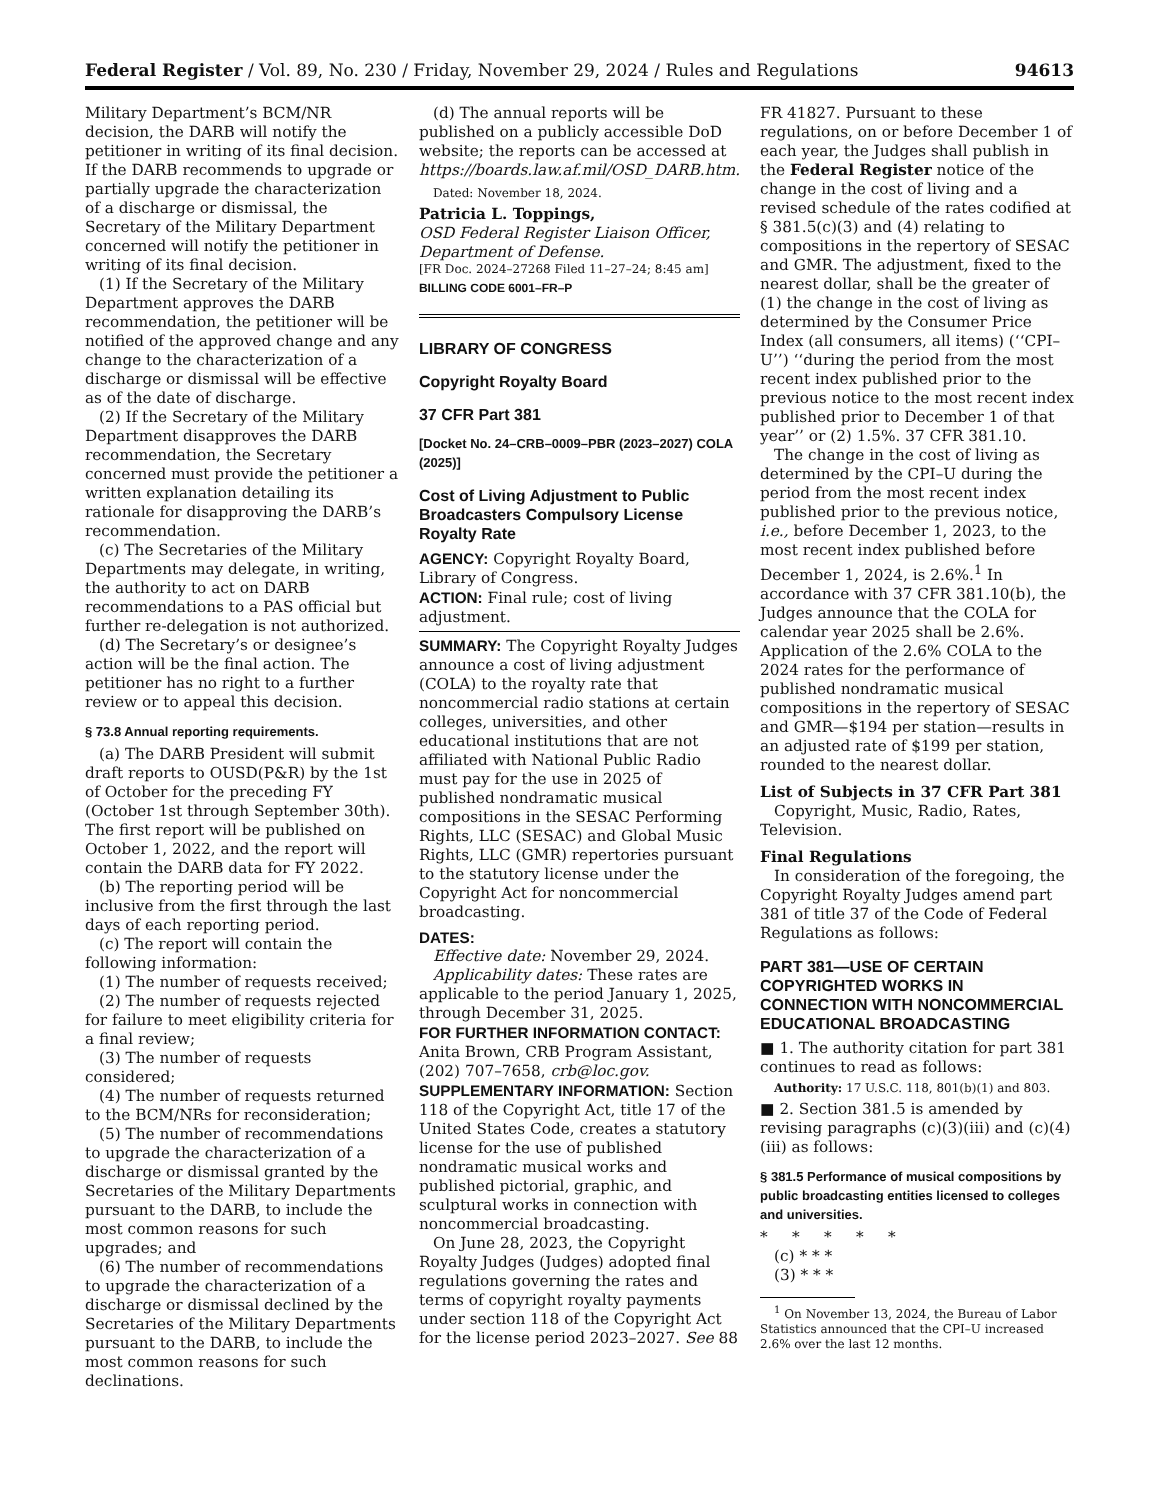Federal Register / Vol. 89, No. 230 / Friday, November 29, 2024 / Rules and Regulations 94613
Military Department’s BCM/NR decision, the DARB will notify the petitioner in writing of its final decision. If the DARB recommends to upgrade or partially upgrade the characterization of a discharge or dismissal, the Secretary of the Military Department concerned will notify the petitioner in writing of its final decision.
(1) If the Secretary of the Military Department approves the DARB recommendation, the petitioner will be notified of the approved change and any change to the characterization of a discharge or dismissal will be effective as of the date of discharge.
(2) If the Secretary of the Military Department disapproves the DARB recommendation, the Secretary concerned must provide the petitioner a written explanation detailing its rationale for disapproving the DARB’s recommendation.
(c) The Secretaries of the Military Departments may delegate, in writing, the authority to act on DARB recommendations to a PAS official but further re-delegation is not authorized.
(d) The Secretary’s or designee’s action will be the final action. The petitioner has no right to a further review or to appeal this decision.
§ 73.8 Annual reporting requirements.
(a) The DARB President will submit draft reports to OUSD(P&R) by the 1st of October for the preceding FY (October 1st through September 30th). The first report will be published on October 1, 2022, and the report will contain the DARB data for FY 2022.
(b) The reporting period will be inclusive from the first through the last days of each reporting period.
(c) The report will contain the following information:
(1) The number of requests received;
(2) The number of requests rejected for failure to meet eligibility criteria for a final review;
(3) The number of requests considered;
(4) The number of requests returned to the BCM/NRs for reconsideration;
(5) The number of recommendations to upgrade the characterization of a discharge or dismissal granted by the Secretaries of the Military Departments pursuant to the DARB, to include the most common reasons for such upgrades; and
(6) The number of recommendations to upgrade the characterization of a discharge or dismissal declined by the Secretaries of the Military Departments pursuant to the DARB, to include the most common reasons for such declinations.
(d) The annual reports will be published on a publicly accessible DoD website; the reports can be accessed at https://boards.law.af.mil/OSD_DARB.htm.
Dated: November 18, 2024.
Patricia L. Toppings,
OSD Federal Register Liaison Officer, Department of Defense.
[FR Doc. 2024–27268 Filed 11–27–24; 8:45 am]
BILLING CODE 6001–FR–P
LIBRARY OF CONGRESS
Copyright Royalty Board
37 CFR Part 381
[Docket No. 24–CRB–0009–PBR (2023–2027) COLA (2025)]
Cost of Living Adjustment to Public Broadcasters Compulsory License Royalty Rate
AGENCY: Copyright Royalty Board, Library of Congress.
ACTION: Final rule; cost of living adjustment.
SUMMARY: The Copyright Royalty Judges announce a cost of living adjustment (COLA) to the royalty rate that noncommercial radio stations at certain colleges, universities, and other educational institutions that are not affiliated with National Public Radio must pay for the use in 2025 of published nondramatic musical compositions in the SESAC Performing Rights, LLC (SESAC) and Global Music Rights, LLC (GMR) repertories pursuant to the statutory license under the Copyright Act for noncommercial broadcasting.
DATES:
Effective date: November 29, 2024.
Applicability dates: These rates are applicable to the period January 1, 2025, through December 31, 2025.
FOR FURTHER INFORMATION CONTACT: Anita Brown, CRB Program Assistant, (202) 707–7658, crb@loc.gov.
SUPPLEMENTARY INFORMATION: Section 118 of the Copyright Act, title 17 of the United States Code, creates a statutory license for the use of published nondramatic musical works and published pictorial, graphic, and sculptural works in connection with noncommercial broadcasting.
On June 28, 2023, the Copyright Royalty Judges (Judges) adopted final regulations governing the rates and terms of copyright royalty payments under section 118 of the Copyright Act for the license period 2023–2027. See 88
FR 41827. Pursuant to these regulations, on or before December 1 of each year, the Judges shall publish in the Federal Register notice of the change in the cost of living and a revised schedule of the rates codified at § 381.5(c)(3) and (4) relating to compositions in the repertory of SESAC and GMR. The adjustment, fixed to the nearest dollar, shall be the greater of (1) the change in the cost of living as determined by the Consumer Price Index (all consumers, all items) (‘‘CPI–U’’) ‘‘during the period from the most recent index published prior to the previous notice to the most recent index published prior to December 1 of that year’’ or (2) 1.5%. 37 CFR 381.10.
The change in the cost of living as determined by the CPI–U during the period from the most recent index published prior to the previous notice, i.e., before December 1, 2023, to the most recent index published before December 1, 2024, is 2.6%.<sup>1</sup> In accordance with 37 CFR 381.10(b), the Judges announce that the COLA for calendar year 2025 shall be 2.6%. Application of the 2.6% COLA to the 2024 rates for the performance of published nondramatic musical compositions in the repertory of SESAC and GMR—$194 per station—results in an adjusted rate of $199 per station, rounded to the nearest dollar.
List of Subjects in 37 CFR Part 381
Copyright, Music, Radio, Rates, Television.
Final Regulations
In consideration of the foregoing, the Copyright Royalty Judges amend part 381 of title 37 of the Code of Federal Regulations as follows:
PART 381—USE OF CERTAIN COPYRIGHTED WORKS IN CONNECTION WITH NONCOMMERCIAL EDUCATIONAL BROADCASTING
■ 1. The authority citation for part 381 continues to read as follows:
Authority: 17 U.S.C. 118, 801(b)(1) and 803.
■ 2. Section 381.5 is amended by revising paragraphs (c)(3)(iii) and (c)(4)(iii) as follows:
§ 381.5 Performance of musical compositions by public broadcasting entities licensed to colleges and universities.
* * * * *
(c) * * *
(3) * * *
<sup>1</sup> On November 13, 2024, the Bureau of Labor Statistics announced that the CPI–U increased 2.6% over the last 12 months.